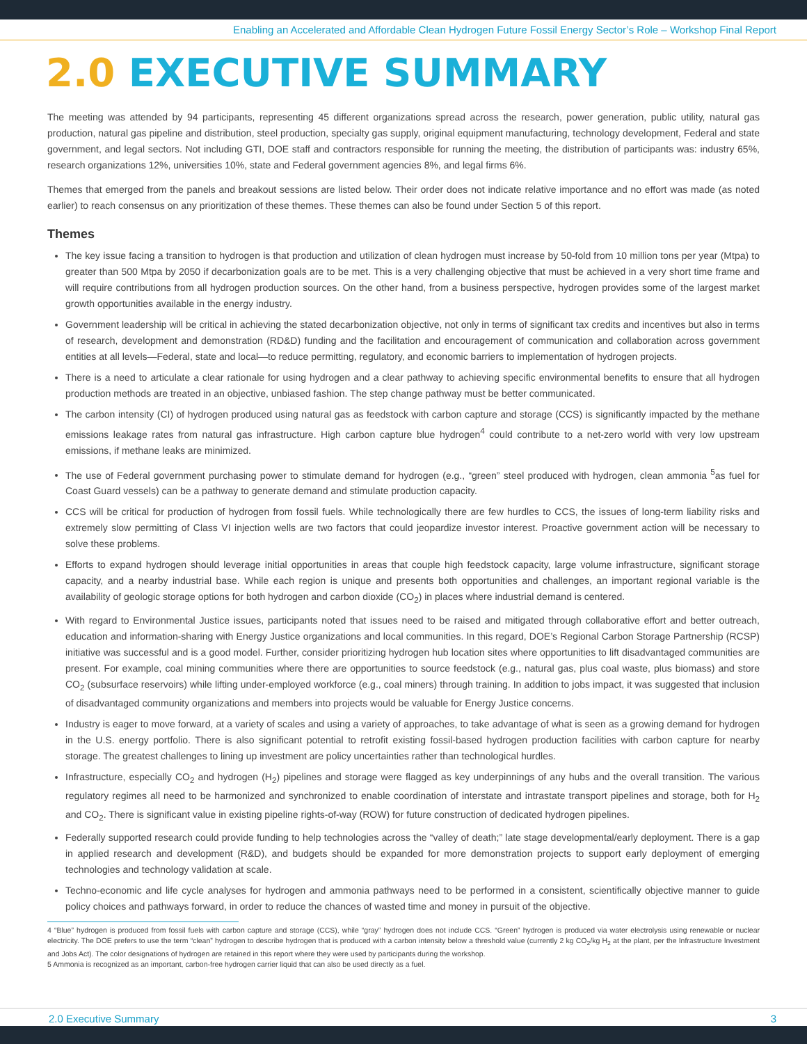Enabling an Accelerated and Affordable Clean Hydrogen Future Fossil Energy Sector’s Role – Workshop Final Report
2.0 EXECUTIVE SUMMARY
The meeting was attended by 94 participants, representing 45 different organizations spread across the research, power generation, public utility, natural gas production, natural gas pipeline and distribution, steel production, specialty gas supply, original equipment manufacturing, technology development, Federal and state government, and legal sectors. Not including GTI, DOE staff and contractors responsible for running the meeting, the distribution of participants was: industry 65%, research organizations 12%, universities 10%, state and Federal government agencies 8%, and legal firms 6%.
Themes that emerged from the panels and breakout sessions are listed below. Their order does not indicate relative importance and no effort was made (as noted earlier) to reach consensus on any prioritization of these themes. These themes can also be found under Section 5 of this report.
Themes
The key issue facing a transition to hydrogen is that production and utilization of clean hydrogen must increase by 50-fold from 10 million tons per year (Mtpa) to greater than 500 Mtpa by 2050 if decarbonization goals are to be met. This is a very challenging objective that must be achieved in a very short time frame and will require contributions from all hydrogen production sources. On the other hand, from a business perspective, hydrogen provides some of the largest market growth opportunities available in the energy industry.
Government leadership will be critical in achieving the stated decarbonization objective, not only in terms of significant tax credits and incentives but also in terms of research, development and demonstration (RD&D) funding and the facilitation and encouragement of communication and collaboration across government entities at all levels—Federal, state and local—to reduce permitting, regulatory, and economic barriers to implementation of hydrogen projects.
There is a need to articulate a clear rationale for using hydrogen and a clear pathway to achieving specific environmental benefits to ensure that all hydrogen production methods are treated in an objective, unbiased fashion. The step change pathway must be better communicated.
The carbon intensity (CI) of hydrogen produced using natural gas as feedstock with carbon capture and storage (CCS) is significantly impacted by the methane emissions leakage rates from natural gas infrastructure. High carbon capture blue hydrogen<sup>4</sup> could contribute to a net-zero world with very low upstream emissions, if methane leaks are minimized.
The use of Federal government purchasing power to stimulate demand for hydrogen (e.g., “green” steel produced with hydrogen, clean ammonia <sup>5</sup>as fuel for Coast Guard vessels) can be a pathway to generate demand and stimulate production capacity.
CCS will be critical for production of hydrogen from fossil fuels. While technologically there are few hurdles to CCS, the issues of long-term liability risks and extremely slow permitting of Class VI injection wells are two factors that could jeopardize investor interest. Proactive government action will be necessary to solve these problems.
Efforts to expand hydrogen should leverage initial opportunities in areas that couple high feedstock capacity, large volume infrastructure, significant storage capacity, and a nearby industrial base. While each region is unique and presents both opportunities and challenges, an important regional variable is the availability of geologic storage options for both hydrogen and carbon dioxide (CO<sub>2</sub>) in places where industrial demand is centered.
With regard to Environmental Justice issues, participants noted that issues need to be raised and mitigated through collaborative effort and better outreach, education and information-sharing with Energy Justice organizations and local communities. In this regard, DOE’s Regional Carbon Storage Partnership (RCSP) initiative was successful and is a good model. Further, consider prioritizing hydrogen hub location sites where opportunities to lift disadvantaged communities are present. For example, coal mining communities where there are opportunities to source feedstock (e.g., natural gas, plus coal waste, plus biomass) and store CO<sub>2</sub> (subsurface reservoirs) while lifting under-employed workforce (e.g., coal miners) through training. In addition to jobs impact, it was suggested that inclusion of disadvantaged community organizations and members into projects would be valuable for Energy Justice concerns.
Industry is eager to move forward, at a variety of scales and using a variety of approaches, to take advantage of what is seen as a growing demand for hydrogen in the U.S. energy portfolio. There is also significant potential to retrofit existing fossil-based hydrogen production facilities with carbon capture for nearby storage. The greatest challenges to lining up investment are policy uncertainties rather than technological hurdles.
Infrastructure, especially CO<sub>2</sub> and hydrogen (H<sub>2</sub>) pipelines and storage were flagged as key underpinnings of any hubs and the overall transition. The various regulatory regimes all need to be harmonized and synchronized to enable coordination of interstate and intrastate transport pipelines and storage, both for H<sub>2</sub> and CO<sub>2</sub>. There is significant value in existing pipeline rights-of-way (ROW) for future construction of dedicated hydrogen pipelines.
Federally supported research could provide funding to help technologies across the “valley of death;” late stage developmental/early deployment. There is a gap in applied research and development (R&D), and budgets should be expanded for more demonstration projects to support early deployment of emerging technologies and technology validation at scale.
Techno-economic and life cycle analyses for hydrogen and ammonia pathways need to be performed in a consistent, scientifically objective manner to guide policy choices and pathways forward, in order to reduce the chances of wasted time and money in pursuit of the objective.
4 “Blue” hydrogen is produced from fossil fuels with carbon capture and storage (CCS), while “gray” hydrogen does not include CCS. “Green” hydrogen is produced via water electrolysis using renewable or nuclear electricity. The DOE prefers to use the term “clean” hydrogen to describe hydrogen that is produced with a carbon intensity below a threshold value (currently 2 kg CO<sub>2</sub>/kg H<sub>2</sub> at the plant, per the Infrastructure Investment and Jobs Act). The color designations of hydrogen are retained in this report where they were used by participants during the workshop.
5 Ammonia is recognized as an important, carbon-free hydrogen carrier liquid that can also be used directly as a fuel.
2.0 Executive Summary 3